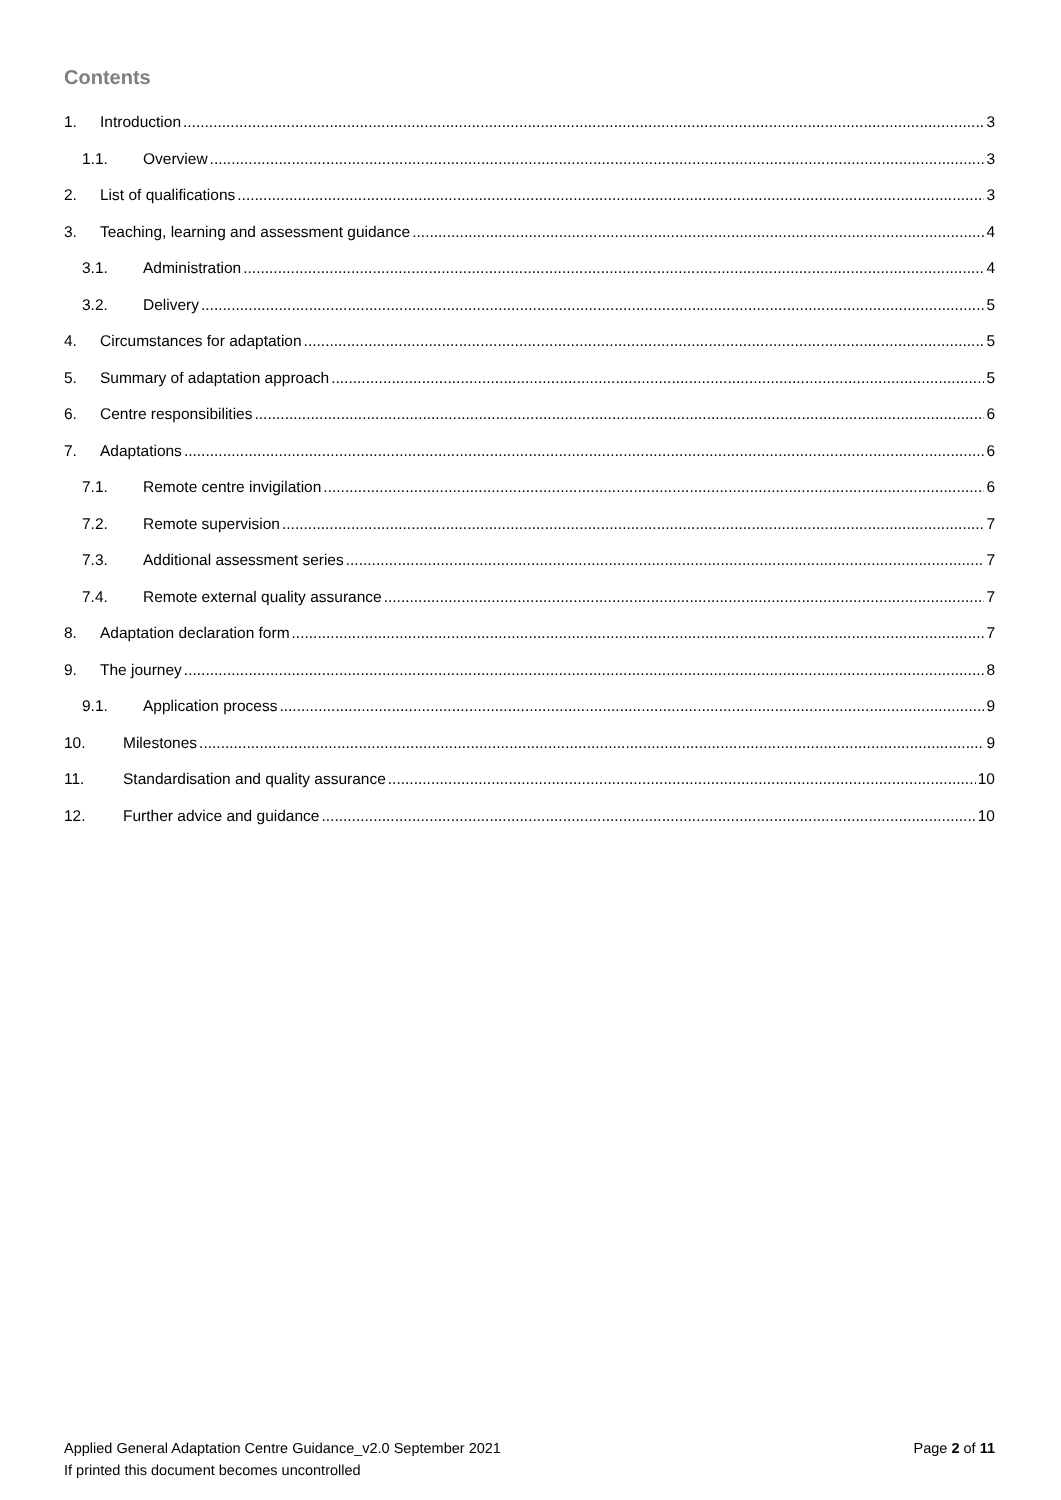Contents
1. Introduction 3
1.1. Overview 3
2. List of qualifications 3
3. Teaching, learning and assessment guidance 4
3.1. Administration 4
3.2. Delivery 5
4. Circumstances for adaptation 5
5. Summary of adaptation approach 5
6. Centre responsibilities 6
7. Adaptations 6
7.1. Remote centre invigilation 6
7.2. Remote supervision 7
7.3. Additional assessment series 7
7.4. Remote external quality assurance 7
8. Adaptation declaration form 7
9. The journey 8
9.1. Application process 9
10. Milestones 9
11. Standardisation and quality assurance 10
12. Further advice and guidance 10
Applied General Adaptation Centre Guidance_v2.0 September 2021
If printed this document becomes uncontrolled
Page 2 of 11